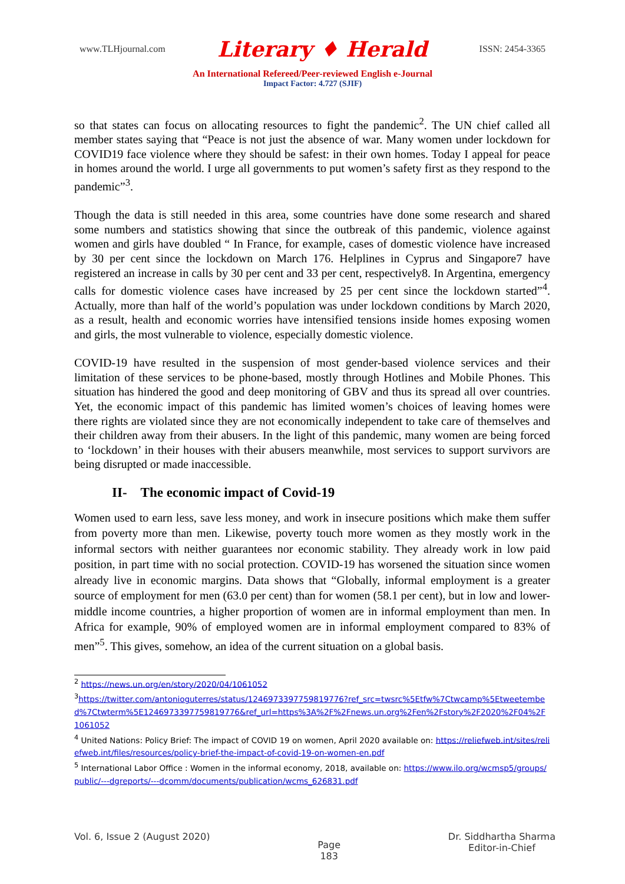www.TLHjournal.com Literary ♦ Herald ISSN: 2454-3365
An International Refereed/Peer-reviewed English e-Journal
Impact Factor: 4.727 (SJIF)
so that states can focus on allocating resources to fight the pandemic<sup>2</sup>. The UN chief called all member states saying that “Peace is not just the absence of war. Many women under lockdown for COVID19 face violence where they should be safest: in their own homes. Today I appeal for peace in homes around the world. I urge all governments to put women’s safety first as they respond to the pandemic”<sup>3</sup>.
Though the data is still needed in this area, some countries have done some research and shared some numbers and statistics showing that since the outbreak of this pandemic, violence against women and girls have doubled “ In France, for example, cases of domestic violence have increased by 30 per cent since the lockdown on March 176. Helplines in Cyprus and Singapore7 have registered an increase in calls by 30 per cent and 33 per cent, respectively8. In Argentina, emergency calls for domestic violence cases have increased by 25 per cent since the lockdown started”<sup>4</sup>. Actually, more than half of the world’s population was under lockdown conditions by March 2020, as a result, health and economic worries have intensified tensions inside homes exposing women and girls, the most vulnerable to violence, especially domestic violence.
COVID-19 have resulted in the suspension of most gender-based violence services and their limitation of these services to be phone-based, mostly through Hotlines and Mobile Phones. This situation has hindered the good and deep monitoring of GBV and thus its spread all over countries. Yet, the economic impact of this pandemic has limited women’s choices of leaving homes were there rights are violated since they are not economically independent to take care of themselves and their children away from their abusers. In the light of this pandemic, many women are being forced to ‘lockdown’ in their houses with their abusers meanwhile, most services to support survivors are being disrupted or made inaccessible.
II- The economic impact of Covid-19
Women used to earn less, save less money, and work in insecure positions which make them suffer from poverty more than men. Likewise, poverty touch more women as they mostly work in the informal sectors with neither guarantees nor economic stability. They already work in low paid position, in part time with no social protection. COVID-19 has worsened the situation since women already live in economic margins. Data shows that “Globally, informal employment is a greater source of employment for men (63.0 per cent) than for women (58.1 per cent), but in low and lower-middle income countries, a higher proportion of women are in informal employment than men. In Africa for example, 90% of employed women are in informal employment compared to 83% of men”<sup>5</sup>. This gives, somehow, an idea of the current situation on a global basis.
<sup>2</sup> https://news.un.org/en/story/2020/04/1061052
<sup>3</sup> https://twitter.com/antonioguterres/status/1246973397759819776?ref_src=twsrc%5Etfw%7Ctwcamp%5Etweetembed%7Ctwterm%5E1246973397759819776&ref_url=https%3A%2F%2Fnews.un.org%2Fen%2Fstory%2F2020%2F04%2F1061052
<sup>4</sup> United Nations: Policy Brief: The impact of COVID 19 on women, April 2020 available on: https://reliefweb.int/sites/reliefweb.int/files/resources/policy-brief-the-impact-of-covid-19-on-women-en.pdf
<sup>5</sup> International Labor Office : Women in the informal economy, 2018, available on: https://www.ilo.org/wcmsp5/groups/public/---dgreports/---dcomm/documents/publication/wcms_626831.pdf
Vol. 6, Issue 2 (August 2020) Page
183 Dr. Siddhartha Sharma
Editor-in-Chief